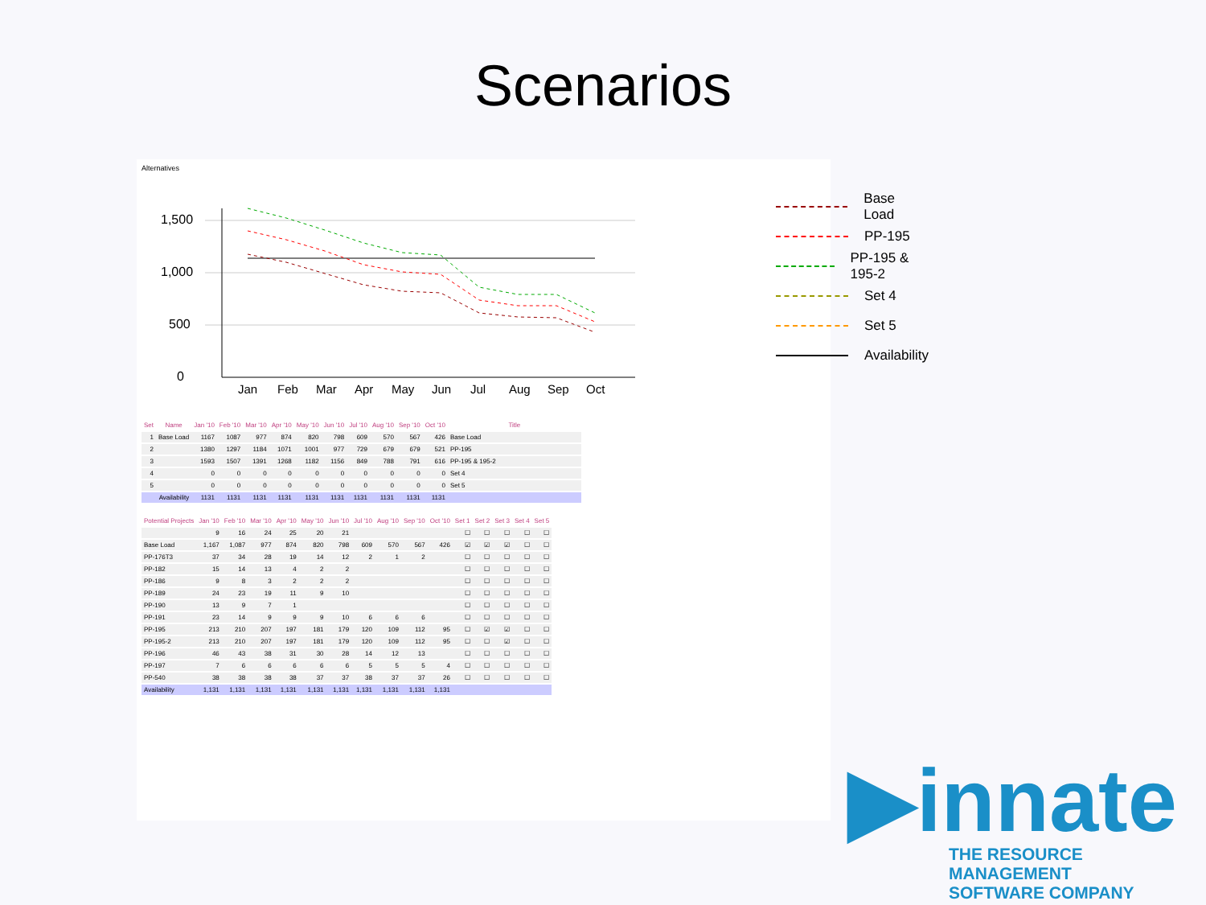Scenarios
Alternatives
1,500
1,000
500
0
Jan
Feb
Mar
Apr
May
Jun
Jul
Aug
Sep
Oct
Base Load
PP-195
PP-195 & 195-2
Set 4
Set 5
Availability
| Set | Name | Jan '10 | Feb '10 | Mar '10 | Apr '10 | May '10 | Jun '10 | Jul '10 | Aug '10 | Sep '10 | Oct '10 | Title |
| --- | --- | --- | --- | --- | --- | --- | --- | --- | --- | --- | --- | --- |
| 1 | Base Load | 1167 | 1087 | 977 | 874 | 820 | 798 | 609 | 570 | 567 | 426 | Base Load |
| 2 | | 1380 | 1297 | 1184 | 1071 | 1001 | 977 | 729 | 679 | 679 | 521 | PP-195 |
| 3 | | 1593 | 1507 | 1391 | 1268 | 1182 | 1156 | 849 | 788 | 791 | 616 | PP-195 & 195-2 |
| 4 | | 0 | 0 | 0 | 0 | 0 | 0 | 0 | 0 | 0 | 0 | Set 4 |
| 5 | | 0 | 0 | 0 | 0 | 0 | 0 | 0 | 0 | 0 | 0 | Set 5 |
| | Availability | 1131 | 1131 | 1131 | 1131 | 1131 | 1131 | 1131 | 1131 | 1131 | 1131 | |
| Potential Projects | Jan '10 | Feb '10 | Mar '10 | Apr '10 | May '10 | Jun '10 | Jul '10 | Aug '10 | Sep '10 | Oct '10 | Set 1 | Set 2 | Set 3 | Set 4 | Set 5 |
| --- | --- | --- | --- | --- | --- | --- | --- | --- | --- | --- | --- | --- | --- | --- | --- |
| | 9 | 16 | 24 | 25 | 20 | 21 | | | | | ☐ | ☐ | ☐ | ☐ | ☐ |
| Base Load | 1,167 | 1,087 | 977 | 874 | 820 | 798 | 609 | 570 | 567 | 426 | ☑ | ☑ | ☑ | ☐ | ☐ |
| PP-176T3 | 37 | 34 | 28 | 19 | 14 | 12 | 2 | 1 | 2 | | ☐ | ☐ | ☐ | ☐ | ☐ |
| PP-182 | 15 | 14 | 13 | 4 | 2 | 2 | | | | | ☐ | ☐ | ☐ | ☐ | ☐ |
| PP-186 | 9 | 8 | 3 | 2 | 2 | 2 | | | | | ☐ | ☐ | ☐ | ☐ | ☐ |
| PP-189 | 24 | 23 | 19 | 11 | 9 | 10 | | | | | ☐ | ☐ | ☐ | ☐ | ☐ |
| PP-190 | 13 | 9 | 7 | 1 | | | | | | | ☐ | ☐ | ☐ | ☐ | ☐ |
| PP-191 | 23 | 14 | 9 | 9 | 9 | 10 | 6 | 6 | 6 | | ☐ | ☐ | ☐ | ☐ | ☐ |
| PP-195 | 213 | 210 | 207 | 197 | 181 | 179 | 120 | 109 | 112 | 95 | ☐ | ☑ | ☑ | ☐ | ☐ |
| PP-195-2 | 213 | 210 | 207 | 197 | 181 | 179 | 120 | 109 | 112 | 95 | ☐ | ☐ | ☑ | ☐ | ☐ |
| PP-196 | 46 | 43 | 38 | 31 | 30 | 28 | 14 | 12 | 13 | | ☐ | ☐ | ☐ | ☐ | ☐ |
| PP-197 | 7 | 6 | 6 | 6 | 6 | 6 | 5 | 5 | 5 | 4 | ☐ | ☐ | ☐ | ☐ | ☐ |
| PP-540 | 38 | 38 | 38 | 38 | 37 | 37 | 38 | 37 | 37 | 26 | ☐ | ☐ | ☐ | ☐ | ☐ |
| Availability | 1,131 | 1,131 | 1,131 | 1,131 | 1,131 | 1,131 | 1,131 | 1,131 | 1,131 | 1,131 | | | | | |
▶innate
THE RESOURCE MANAGEMENT
SOFTWARE COMPANY